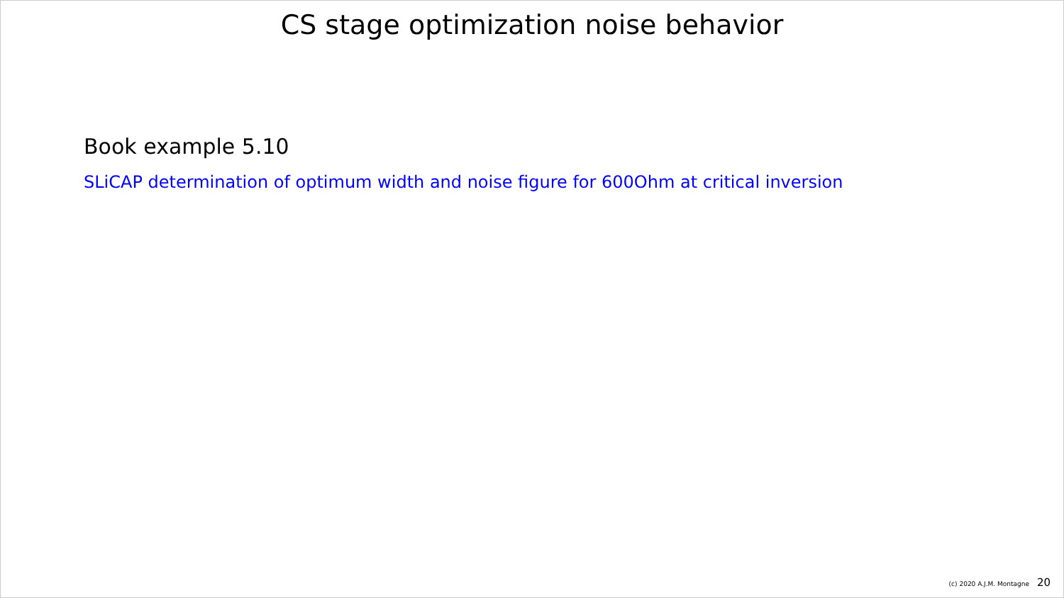CS stage optimization noise behavior
Book example 5.10
SLiCAP determination of optimum width and noise figure for 600Ohm at critical inversion
(c) 2020 A.J.M. Montagne 20